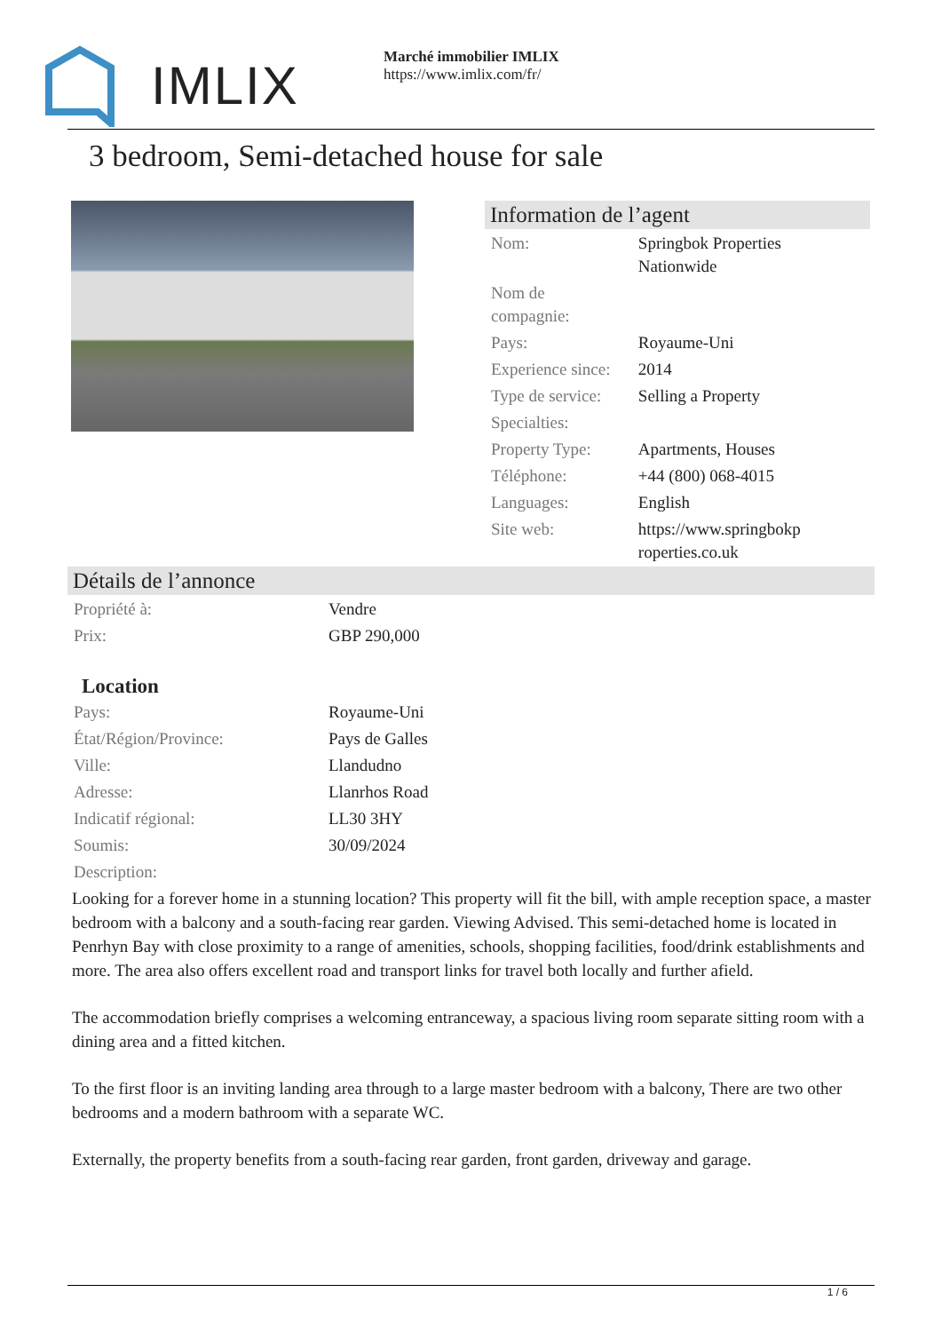IMLIX
Marché immobilier IMLIX
https://www.imlix.com/fr/
3 bedroom, Semi-detached house for sale
Information de l’agent
| Nom: | Springbok Properties Nationwide |
| Nom de compagnie: | |
| Pays: | Royaume-Uni |
| Experience since: | 2014 |
| Type de service: | Selling a Property |
| Specialties: | |
| Property Type: | Apartments, Houses |
| Téléphone: | +44 (800) 068-4015 |
| Languages: | English |
| Site web: | https://www.springbokp roperties.co.uk |
Détails de l’annonce
| Propriété à: | Vendre |
| Prix: | GBP 290,000 |
Location
| Pays: | Royaume-Uni |
| État/Région/Province: | Pays de Galles |
| Ville: | Llandudno |
| Adresse: | Llanrhos Road |
| Indicatif régional: | LL30 3HY |
| Soumis: | 30/09/2024 |
| Description: | |
Looking for a forever home in a stunning location? This property will fit the bill, with ample reception space, a master bedroom with a balcony and a south-facing rear garden. Viewing Advised. This semi-detached home is located in Penrhyn Bay with close proximity to a range of amenities, schools, shopping facilities, food/drink establishments and more. The area also offers excellent road and transport links for travel both locally and further afield.
The accommodation briefly comprises a welcoming entranceway, a spacious living room separate sitting room with a dining area and a fitted kitchen.
To the first floor is an inviting landing area through to a large master bedroom with a balcony, There are two other bedrooms and a modern bathroom with a separate WC.
Externally, the property benefits from a south-facing rear garden, front garden, driveway and garage.
1 / 6